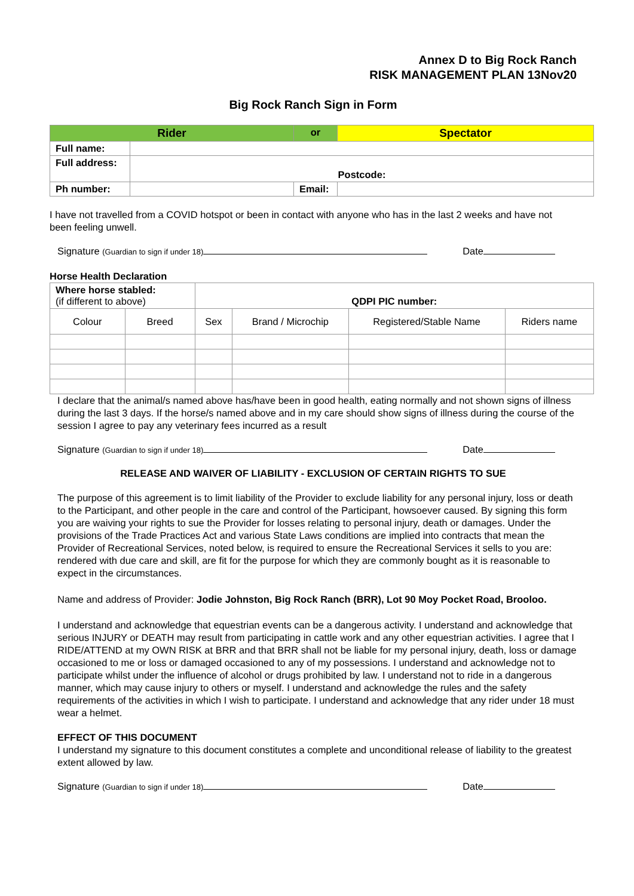Annex D to Big Rock Ranch
RISK MANAGEMENT PLAN 13Nov20
Big Rock Ranch Sign in Form
| Rider | | or | Spectator | |
| Full name: | | | | |
| Full address: | Postcode: | | | |
| Ph number: | | Email: | | |
I have not travelled from a COVID hotspot or been in contact with anyone who has in the last 2 weeks and have not been feeling unwell.
Signature (Guardian to sign if under 18) Date
Horse Health Declaration
| Where horse stabled: (if different to above) | | QDPI PIC number: | | | |
| Colour | Breed | Sex | Brand / Microchip | Registered/Stable Name | Riders name |
I declare that the animal/s named above has/have been in good health, eating normally and not shown signs of illness during the last 3 days. If the horse/s named above and in my care should show signs of illness during the course of the session I agree to pay any veterinary fees incurred as a result
Signature (Guardian to sign if under 18) Date
RELEASE AND WAIVER OF LIABILITY - EXCLUSION OF CERTAIN RIGHTS TO SUE
The purpose of this agreement is to limit liability of the Provider to exclude liability for any personal injury, loss or death to the Participant, and other people in the care and control of the Participant, howsoever caused. By signing this form you are waiving your rights to sue the Provider for losses relating to personal injury, death or damages. Under the provisions of the Trade Practices Act and various State Laws conditions are implied into contracts that mean the Provider of Recreational Services, noted below, is required to ensure the Recreational Services it sells to you are: rendered with due care and skill, are fit for the purpose for which they are commonly bought as it is reasonable to expect in the circumstances.
Name and address of Provider: Jodie Johnston, Big Rock Ranch (BRR), Lot 90 Moy Pocket Road, Brooloo.
I understand and acknowledge that equestrian events can be a dangerous activity. I understand and acknowledge that serious INJURY or DEATH may result from participating in cattle work and any other equestrian activities. I agree that I RIDE/ATTEND at my OWN RISK at BRR and that BRR shall not be liable for my personal injury, death, loss or damage occasioned to me or loss or damaged occasioned to any of my possessions. I understand and acknowledge not to participate whilst under the influence of alcohol or drugs prohibited by law. I understand not to ride in a dangerous manner, which may cause injury to others or myself. I understand and acknowledge the rules and the safety requirements of the activities in which I wish to participate. I understand and acknowledge that any rider under 18 must wear a helmet.
EFFECT OF THIS DOCUMENT
I understand my signature to this document constitutes a complete and unconditional release of liability to the greatest extent allowed by law.
Signature (Guardian to sign if under 18) Date